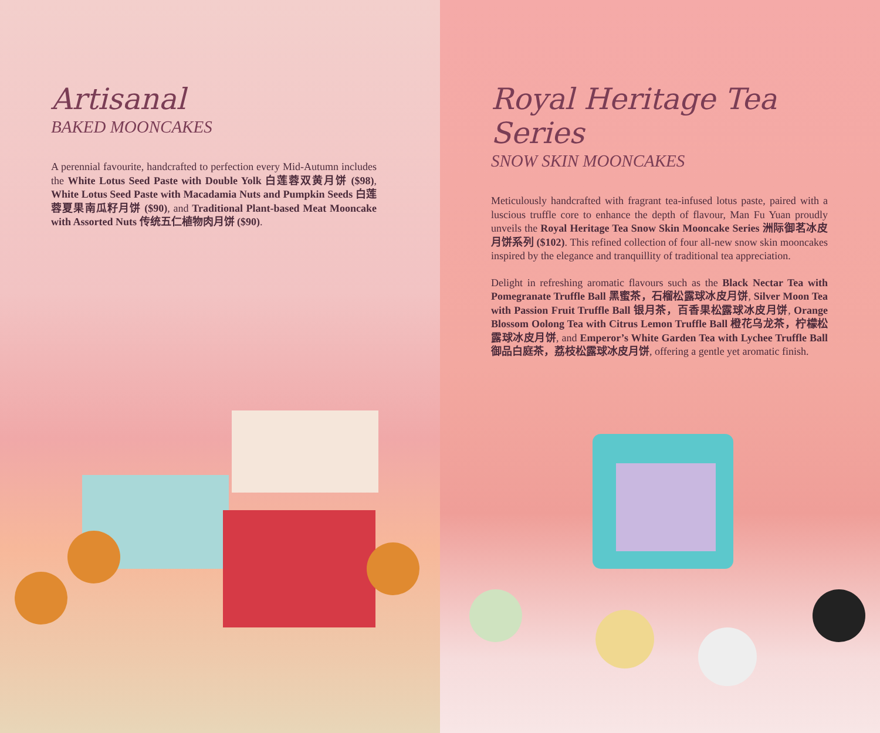Artisanal
BAKED MOONCAKES
A perennial favourite, handcrafted to perfection every Mid-Autumn includes the White Lotus Seed Paste with Double Yolk 白莲蓉双黄月饼 ($98), White Lotus Seed Paste with Macadamia Nuts and Pumpkin Seeds 白莲蓉夏果南瓜籽月饼 ($90), and Traditional Plant-based Meat Mooncake with Assorted Nuts 传统五仁植物肉月饼 ($90).
Royal Heritage Tea Series
SNOW SKIN MOONCAKES
Meticulously handcrafted with fragrant tea-infused lotus paste, paired with a luscious truffle core to enhance the depth of flavour, Man Fu Yuan proudly unveils the Royal Heritage Tea Snow Skin Mooncake Series 洲际御茗冰皮月饼系列 ($102). This refined collection of four all-new snow skin mooncakes inspired by the elegance and tranquillity of traditional tea appreciation.
Delight in refreshing aromatic flavours such as the Black Nectar Tea with Pomegranate Truffle Ball 黑蜜茶，石榴松露球冰皮月饼, Silver Moon Tea with Passion Fruit Truffle Ball 银月茶，百香果松露球冰皮月饼, Orange Blossom Oolong Tea with Citrus Lemon Truffle Ball 橙花乌龙茶，柠檬松露球冰皮月饼, and Emperor’s White Garden Tea with Lychee Truffle Ball 御品白庭茶，荔枝松露球冰皮月饼, offering a gentle yet aromatic finish.